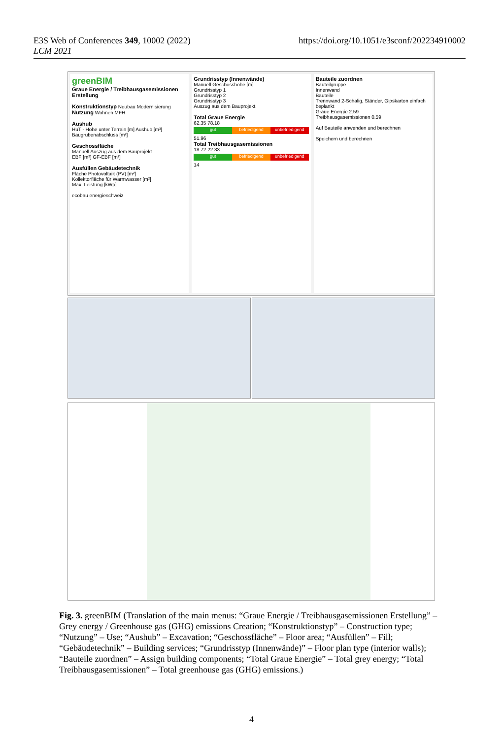E3S Web of Conferences 349, 10002 (2022)
LCM 2021
https://doi.org/10.1051/e3sconf/202234910002
greenBIM
Graue Energie / Treibhausgasemissionen Erstellung
Konstruktionstyp Neubau Modernisierung Nutzung Wohnen MFH
Aushub
HuT - Höhe unter Terrain [m] Aushub [m³]
Baugrubenabschluss [m²]
Geschossfläche
Manuell Auszug aus dem Bauprojekt
EBF [m²] GF-EBF [m²]
Ausfüllen Gebäudetechnik
Fläche Photovoltaik (PV) [m²]
Kollektorfläche für Warmwasser [m²]
Max. Leistung [kWp]
ecobau energieschweiz
Grundrisstyp (Innenwände)
Manuell Geschosshöhe [m]
Grundrisstyp 1
Grundrisstyp 2
Grundrisstyp 3
Auszug aus dem Bauprojekt
Total Graue Energie
62.35 78.18
gut befriedigend unbefriedigend
51.96
Total Treibhausgasemissionen
18.72 22.33
gut befriedigend unbefriedigend
14
Bauteile zuordnen
Bauteilgruppe
Innenwand
Bauteile
Trennwand 2-Schalig, Ständer, Gipskarton einfach beplankt
Graue Energie 2.59
Treibhausgasemissionen 0.59
Auf Bauteile anwenden und berechnen
Speichern und berechnen
Fig. 3. greenBIM (Translation of the main menus: “Graue Energie / Treibhausgasemissionen Erstellung” – Grey energy / Greenhouse gas (GHG) emissions Creation; “Konstruktionstyp” – Construction type; “Nutzung” – Use; “Aushub” – Excavation; “Geschossfläche” – Floor area; “Ausfüllen” – Fill; “Gebäudetechnik” – Building services; “Grundrisstyp (Innenwände)” – Floor plan type (interior walls); “Bauteile zuordnen” – Assign building components; “Total Graue Energie” – Total grey energy; “Total Treibhausgasemissionen” – Total greenhouse gas (GHG) emissions.)
4